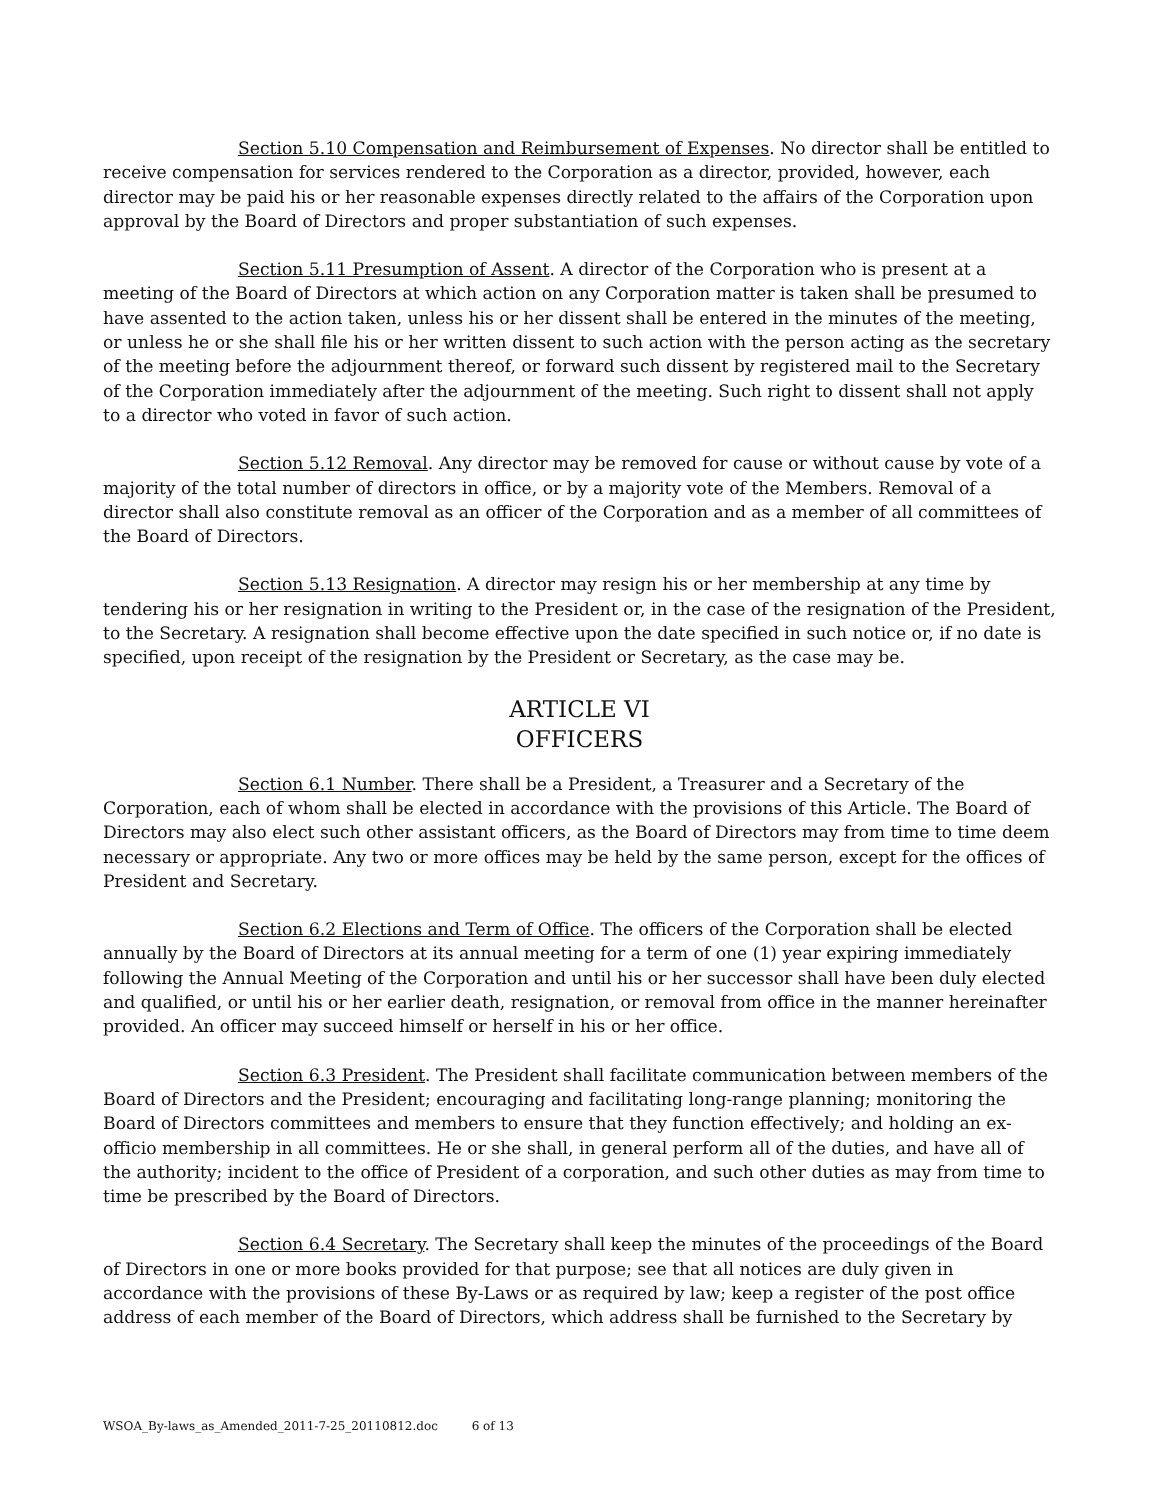Section 5.10 Compensation and Reimbursement of Expenses. No director shall be entitled to receive compensation for services rendered to the Corporation as a director, provided, however, each director may be paid his or her reasonable expenses directly related to the affairs of the Corporation upon approval by the Board of Directors and proper substantiation of such expenses.
Section 5.11 Presumption of Assent. A director of the Corporation who is present at a meeting of the Board of Directors at which action on any Corporation matter is taken shall be presumed to have assented to the action taken, unless his or her dissent shall be entered in the minutes of the meeting, or unless he or she shall file his or her written dissent to such action with the person acting as the secretary of the meeting before the adjournment thereof, or forward such dissent by registered mail to the Secretary of the Corporation immediately after the adjournment of the meeting. Such right to dissent shall not apply to a director who voted in favor of such action.
Section 5.12 Removal. Any director may be removed for cause or without cause by vote of a majority of the total number of directors in office, or by a majority vote of the Members. Removal of a director shall also constitute removal as an officer of the Corporation and as a member of all committees of the Board of Directors.
Section 5.13 Resignation. A director may resign his or her membership at any time by tendering his or her resignation in writing to the President or, in the case of the resignation of the President, to the Secretary. A resignation shall become effective upon the date specified in such notice or, if no date is specified, upon receipt of the resignation by the President or Secretary, as the case may be.
ARTICLE VI
OFFICERS
Section 6.1 Number. There shall be a President, a Treasurer and a Secretary of the Corporation, each of whom shall be elected in accordance with the provisions of this Article. The Board of Directors may also elect such other assistant officers, as the Board of Directors may from time to time deem necessary or appropriate. Any two or more offices may be held by the same person, except for the offices of President and Secretary.
Section 6.2 Elections and Term of Office. The officers of the Corporation shall be elected annually by the Board of Directors at its annual meeting for a term of one (1) year expiring immediately following the Annual Meeting of the Corporation and until his or her successor shall have been duly elected and qualified, or until his or her earlier death, resignation, or removal from office in the manner hereinafter provided. An officer may succeed himself or herself in his or her office.
Section 6.3 President. The President shall facilitate communication between members of the Board of Directors and the President; encouraging and facilitating long-range planning; monitoring the Board of Directors committees and members to ensure that they function effectively; and holding an ex-officio membership in all committees. He or she shall, in general perform all of the duties, and have all of the authority; incident to the office of President of a corporation, and such other duties as may from time to time be prescribed by the Board of Directors.
Section 6.4 Secretary. The Secretary shall keep the minutes of the proceedings of the Board of Directors in one or more books provided for that purpose; see that all notices are duly given in accordance with the provisions of these By-Laws or as required by law; keep a register of the post office address of each member of the Board of Directors, which address shall be furnished to the Secretary by
WSOA_By-laws_as_Amended_2011-7-25_20110812.doc 6 of 13